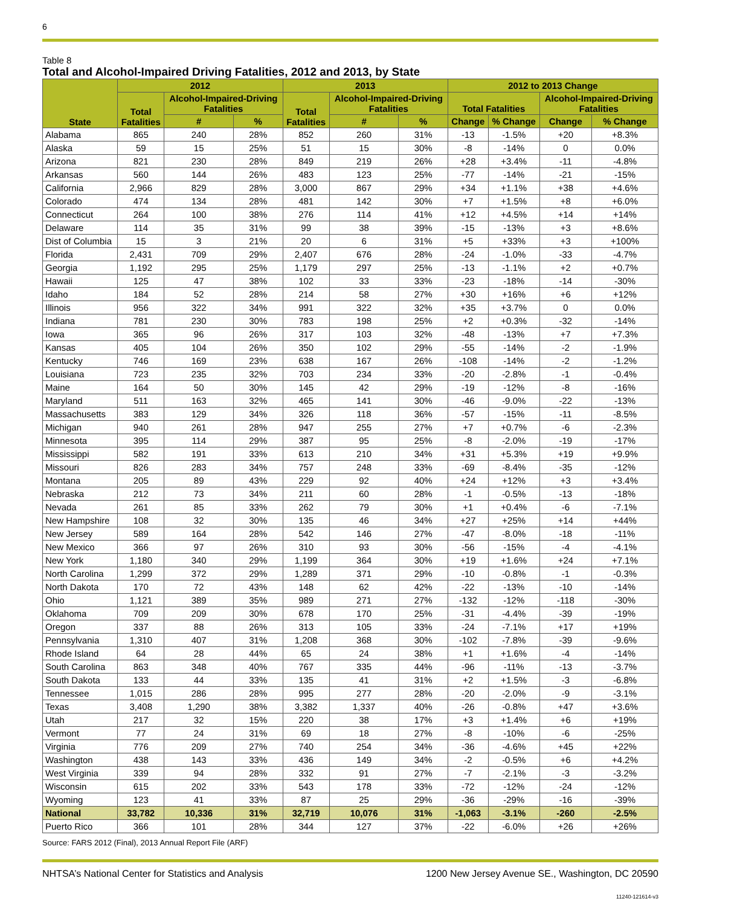6
Table 8
Total and Alcohol-Impaired Driving Fatalities, 2012 and 2013, by State
| State | 2012 | | | 2013 | | | 2012 to 2013 Change | | | |
| --- | --- | --- | --- | --- | --- | --- | --- | --- | --- | --- |
| | Total Fatalities | Alcohol-Impaired-Driving Fatalities | | Total Fatalities | Alcohol-Impaired-Driving Fatalities | | Total Fatalities | | Alcohol-Impaired-Driving Fatalities | |
| | | # | % | | # | % | Change | % Change | Change | % Change |
| Alabama | 865 | 240 | 28% | 852 | 260 | 31% | -13 | -1.5% | +20 | +8.3% |
| Alaska | 59 | 15 | 25% | 51 | 15 | 30% | -8 | -14% | 0 | 0.0% |
| Arizona | 821 | 230 | 28% | 849 | 219 | 26% | +28 | +3.4% | -11 | -4.8% |
| Arkansas | 560 | 144 | 26% | 483 | 123 | 25% | -77 | -14% | -21 | -15% |
| California | 2,966 | 829 | 28% | 3,000 | 867 | 29% | +34 | +1.1% | +38 | +4.6% |
| Colorado | 474 | 134 | 28% | 481 | 142 | 30% | +7 | +1.5% | +8 | +6.0% |
| Connecticut | 264 | 100 | 38% | 276 | 114 | 41% | +12 | +4.5% | +14 | +14% |
| Delaware | 114 | 35 | 31% | 99 | 38 | 39% | -15 | -13% | +3 | +8.6% |
| Dist of Columbia | 15 | 3 | 21% | 20 | 6 | 31% | +5 | +33% | +3 | +100% |
| Florida | 2,431 | 709 | 29% | 2,407 | 676 | 28% | -24 | -1.0% | -33 | -4.7% |
| Georgia | 1,192 | 295 | 25% | 1,179 | 297 | 25% | -13 | -1.1% | +2 | +0.7% |
| Hawaii | 125 | 47 | 38% | 102 | 33 | 33% | -23 | -18% | -14 | -30% |
| Idaho | 184 | 52 | 28% | 214 | 58 | 27% | +30 | +16% | +6 | +12% |
| Illinois | 956 | 322 | 34% | 991 | 322 | 32% | +35 | +3.7% | 0 | 0.0% |
| Indiana | 781 | 230 | 30% | 783 | 198 | 25% | +2 | +0.3% | -32 | -14% |
| Iowa | 365 | 96 | 26% | 317 | 103 | 32% | -48 | -13% | +7 | +7.3% |
| Kansas | 405 | 104 | 26% | 350 | 102 | 29% | -55 | -14% | -2 | -1.9% |
| Kentucky | 746 | 169 | 23% | 638 | 167 | 26% | -108 | -14% | -2 | -1.2% |
| Louisiana | 723 | 235 | 32% | 703 | 234 | 33% | -20 | -2.8% | -1 | -0.4% |
| Maine | 164 | 50 | 30% | 145 | 42 | 29% | -19 | -12% | -8 | -16% |
| Maryland | 511 | 163 | 32% | 465 | 141 | 30% | -46 | -9.0% | -22 | -13% |
| Massachusetts | 383 | 129 | 34% | 326 | 118 | 36% | -57 | -15% | -11 | -8.5% |
| Michigan | 940 | 261 | 28% | 947 | 255 | 27% | +7 | +0.7% | -6 | -2.3% |
| Minnesota | 395 | 114 | 29% | 387 | 95 | 25% | -8 | -2.0% | -19 | -17% |
| Mississippi | 582 | 191 | 33% | 613 | 210 | 34% | +31 | +5.3% | +19 | +9.9% |
| Missouri | 826 | 283 | 34% | 757 | 248 | 33% | -69 | -8.4% | -35 | -12% |
| Montana | 205 | 89 | 43% | 229 | 92 | 40% | +24 | +12% | +3 | +3.4% |
| Nebraska | 212 | 73 | 34% | 211 | 60 | 28% | -1 | -0.5% | -13 | -18% |
| Nevada | 261 | 85 | 33% | 262 | 79 | 30% | +1 | +0.4% | -6 | -7.1% |
| New Hampshire | 108 | 32 | 30% | 135 | 46 | 34% | +27 | +25% | +14 | +44% |
| New Jersey | 589 | 164 | 28% | 542 | 146 | 27% | -47 | -8.0% | -18 | -11% |
| New Mexico | 366 | 97 | 26% | 310 | 93 | 30% | -56 | -15% | -4 | -4.1% |
| New York | 1,180 | 340 | 29% | 1,199 | 364 | 30% | +19 | +1.6% | +24 | +7.1% |
| North Carolina | 1,299 | 372 | 29% | 1,289 | 371 | 29% | -10 | -0.8% | -1 | -0.3% |
| North Dakota | 170 | 72 | 43% | 148 | 62 | 42% | -22 | -13% | -10 | -14% |
| Ohio | 1,121 | 389 | 35% | 989 | 271 | 27% | -132 | -12% | -118 | -30% |
| Oklahoma | 709 | 209 | 30% | 678 | 170 | 25% | -31 | -4.4% | -39 | -19% |
| Oregon | 337 | 88 | 26% | 313 | 105 | 33% | -24 | -7.1% | +17 | +19% |
| Pennsylvania | 1,310 | 407 | 31% | 1,208 | 368 | 30% | -102 | -7.8% | -39 | -9.6% |
| Rhode Island | 64 | 28 | 44% | 65 | 24 | 38% | +1 | +1.6% | -4 | -14% |
| South Carolina | 863 | 348 | 40% | 767 | 335 | 44% | -96 | -11% | -13 | -3.7% |
| South Dakota | 133 | 44 | 33% | 135 | 41 | 31% | +2 | +1.5% | -3 | -6.8% |
| Tennessee | 1,015 | 286 | 28% | 995 | 277 | 28% | -20 | -2.0% | -9 | -3.1% |
| Texas | 3,408 | 1,290 | 38% | 3,382 | 1,337 | 40% | -26 | -0.8% | +47 | +3.6% |
| Utah | 217 | 32 | 15% | 220 | 38 | 17% | +3 | +1.4% | +6 | +19% |
| Vermont | 77 | 24 | 31% | 69 | 18 | 27% | -8 | -10% | -6 | -25% |
| Virginia | 776 | 209 | 27% | 740 | 254 | 34% | -36 | -4.6% | +45 | +22% |
| Washington | 438 | 143 | 33% | 436 | 149 | 34% | -2 | -0.5% | +6 | +4.2% |
| West Virginia | 339 | 94 | 28% | 332 | 91 | 27% | -7 | -2.1% | -3 | -3.2% |
| Wisconsin | 615 | 202 | 33% | 543 | 178 | 33% | -72 | -12% | -24 | -12% |
| Wyoming | 123 | 41 | 33% | 87 | 25 | 29% | -36 | -29% | -16 | -39% |
| National | 33,782 | 10,336 | 31% | 32,719 | 10,076 | 31% | -1,063 | -3.1% | -260 | -2.5% |
| Puerto Rico | 366 | 101 | 28% | 344 | 127 | 37% | -22 | -6.0% | +26 | +26% |
Source: FARS 2012 (Final), 2013 Annual Report File (ARF)
NHTSA’s National Center for Statistics and Analysis 1200 New Jersey Avenue SE., Washington, DC 20590
11240-121614-v3